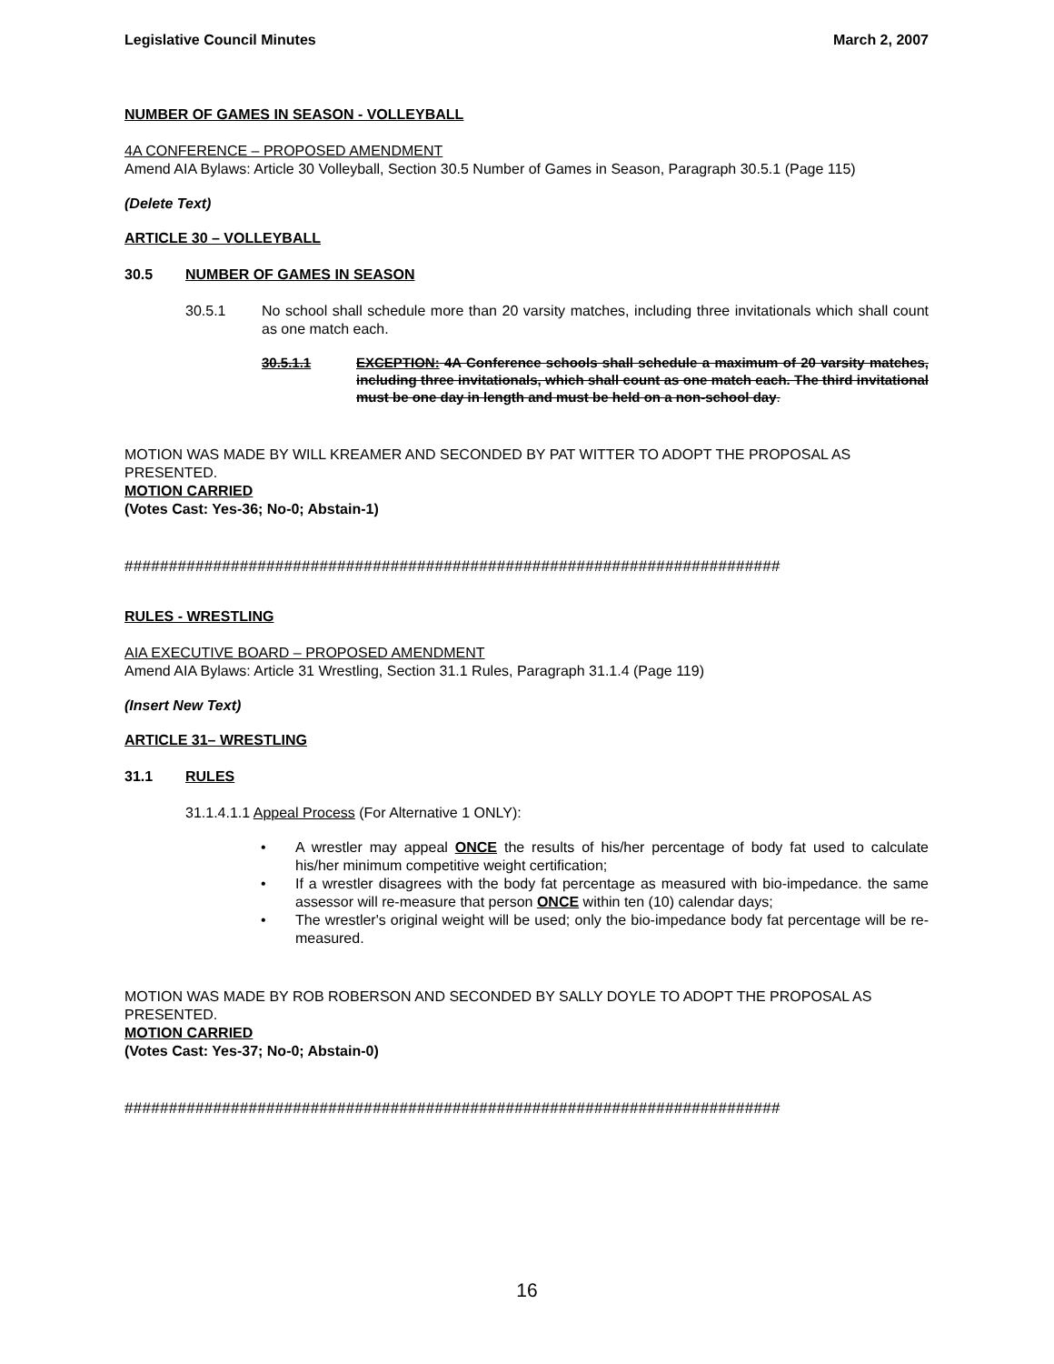Legislative Council Minutes March 2, 2007
NUMBER OF GAMES IN SEASON - VOLLEYBALL
4A CONFERENCE – PROPOSED AMENDMENT
Amend AIA Bylaws: Article 30 Volleyball, Section 30.5 Number of Games in Season, Paragraph 30.5.1 (Page 115)
(Delete Text)
ARTICLE 30 – VOLLEYBALL
30.5 NUMBER OF GAMES IN SEASON
30.5.1 No school shall schedule more than 20 varsity matches, including three invitationals which shall count as one match each.
30.5.1.1 EXCEPTION: 4A Conference schools shall schedule a maximum of 20 varsity matches, including three invitationals, which shall count as one match each. The third invitational must be one day in length and must be held on a non-school day.
MOTION WAS MADE BY WILL KREAMER AND SECONDED BY PAT WITTER TO ADOPT THE PROPOSAL AS PRESENTED.
MOTION CARRIED
(Votes Cast: Yes-36; No-0; Abstain-1)
##########################################################################
RULES - WRESTLING
AIA EXECUTIVE BOARD – PROPOSED AMENDMENT
Amend AIA Bylaws: Article 31 Wrestling, Section 31.1 Rules, Paragraph 31.1.4 (Page 119)
(Insert New Text)
ARTICLE 31– WRESTLING
31.1 RULES
31.1.4.1.1 Appeal Process (For Alternative 1 ONLY):
• A wrestler may appeal ONCE the results of his/her percentage of body fat used to calculate his/her minimum competitive weight certification;
• If a wrestler disagrees with the body fat percentage as measured with bio-impedance. the same assessor will re-measure that person ONCE within ten (10) calendar days;
• The wrestler's original weight will be used; only the bio-impedance body fat percentage will be re-measured.
MOTION WAS MADE BY ROB ROBERSON AND SECONDED BY SALLY DOYLE TO ADOPT THE PROPOSAL AS PRESENTED.
MOTION CARRIED
(Votes Cast: Yes-37; No-0; Abstain-0)
##########################################################################
16